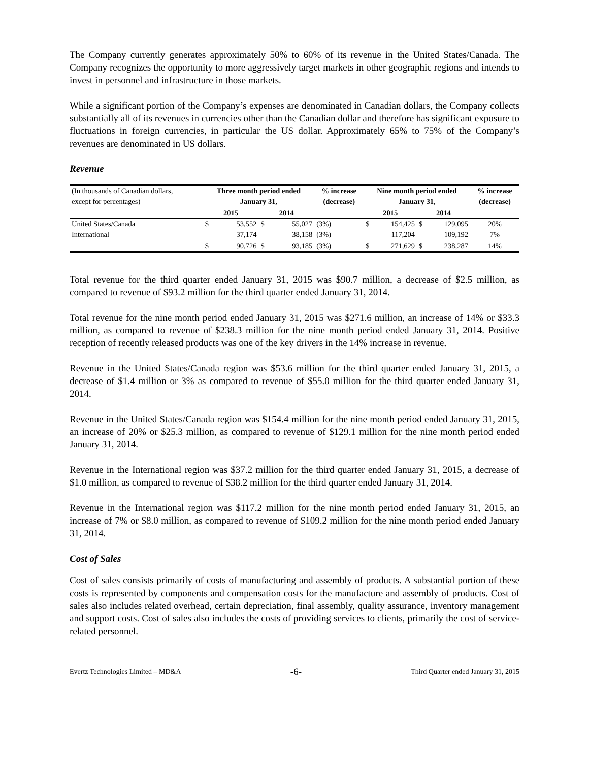The Company currently generates approximately 50% to 60% of its revenue in the United States/Canada. The Company recognizes the opportunity to more aggressively target markets in other geographic regions and intends to invest in personnel and infrastructure in those markets.
While a significant portion of the Company’s expenses are denominated in Canadian dollars, the Company collects substantially all of its revenues in currencies other than the Canadian dollar and therefore has significant exposure to fluctuations in foreign currencies, in particular the US dollar. Approximately 65% to 75% of the Company’s revenues are denominated in US dollars.
Revenue
| (In thousands of Canadian dollars, | Three month period ended | | | | % increase | Nine month period ended | | | | % increase |
| except for percentages) | January 31, | | | | (decrease) | January 31, | | | | (decrease) |
| | 2015 | | 2014 | | | 2015 | | 2014 | | |
| United States/Canada | $ | 53,552 | $ | 55,027 | (3%) | $ | 154,425 | $ | 129,095 | 20% |
| International | | 37,174 | | 38,158 | (3%) | | 117,204 | | 109,192 | 7% |
| | $ | 90,726 | $ | 93,185 | (3%) | $ | 271,629 | $ | 238,287 | 14% |
Total revenue for the third quarter ended January 31, 2015 was $90.7 million, a decrease of $2.5 million, as compared to revenue of $93.2 million for the third quarter ended January 31, 2014.
Total revenue for the nine month period ended January 31, 2015 was $271.6 million, an increase of 14% or $33.3 million, as compared to revenue of $238.3 million for the nine month period ended January 31, 2014. Positive reception of recently released products was one of the key drivers in the 14% increase in revenue.
Revenue in the United States/Canada region was $53.6 million for the third quarter ended January 31, 2015, a decrease of $1.4 million or 3% as compared to revenue of $55.0 million for the third quarter ended January 31, 2014.
Revenue in the United States/Canada region was $154.4 million for the nine month period ended January 31, 2015, an increase of 20% or $25.3 million, as compared to revenue of $129.1 million for the nine month period ended January 31, 2014.
Revenue in the International region was $37.2 million for the third quarter ended January 31, 2015, a decrease of $1.0 million, as compared to revenue of $38.2 million for the third quarter ended January 31, 2014.
Revenue in the International region was $117.2 million for the nine month period ended January 31, 2015, an increase of 7% or $8.0 million, as compared to revenue of $109.2 million for the nine month period ended January 31, 2014.
Cost of Sales
Cost of sales consists primarily of costs of manufacturing and assembly of products. A substantial portion of these costs is represented by components and compensation costs for the manufacture and assembly of products. Cost of sales also includes related overhead, certain depreciation, final assembly, quality assurance, inventory management and support costs. Cost of sales also includes the costs of providing services to clients, primarily the cost of service-related personnel.
Evertz Technologies Limited – MD&A -6- Third Quarter ended January 31, 2015